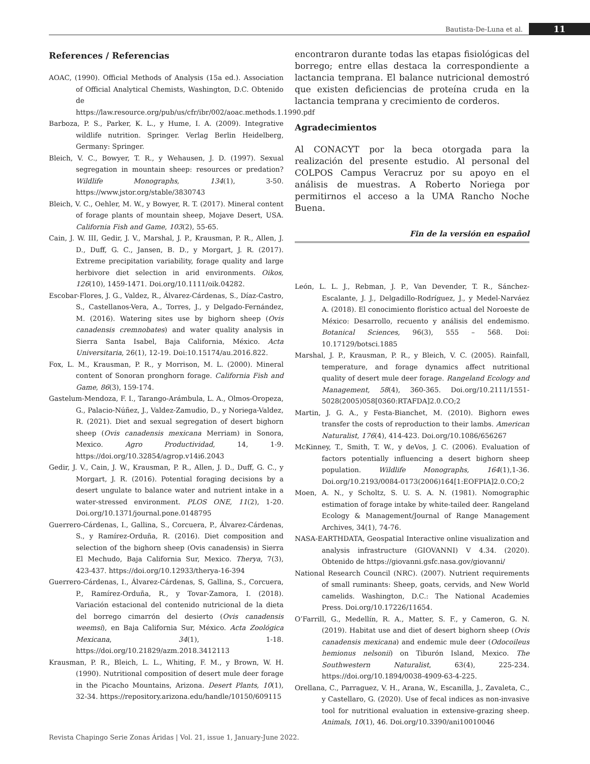Bautista-De-Luna et al. 11
References / Referencias
AOAC, (1990). Official Methods of Analysis (15a ed.). Association of Official Analytical Chemists, Washington, D.C. Obtenido de https://law.resource.org/pub/us/cfr/ibr/002/aoac.methods.1.1990.pdf
Barboza, P. S., Parker, K. L., y Hume, I. A. (2009). Integrative wildlife nutrition. Springer. Verlag Berlin Heidelberg, Germany: Springer.
Bleich, V. C., Bowyer, T. R., y Wehausen, J. D. (1997). Sexual segregation in mountain sheep: resources or predation? Wildlife Monographs, 134(1), 3-50. https://www.jstor.org/stable/3830743
Bleich, V. C., Oehler, M. W., y Bowyer, R. T. (2017). Mineral content of forage plants of mountain sheep, Mojave Desert, USA. California Fish and Game, 103(2), 55-65.
Cain, J. W. III, Gedir, J. V., Marshal, J. P., Krausman, P. R., Allen, J. D., Duff, G. C., Jansen, B. D., y Morgart, J. R. (2017). Extreme precipitation variability, forage quality and large herbivore diet selection in arid environments. Oikos, 126(10), 1459-1471. Doi.org/10.1111/oik.04282.
Escobar-Flores, J. G., Valdez, R., Álvarez-Cárdenas, S., Díaz-Castro, S., Castellanos-Vera, A., Torres, J., y Delgado-Fernández, M. (2016). Watering sites use by bighorn sheep (Ovis canadensis cremnobates) and water quality analysis in Sierra Santa Isabel, Baja California, México. Acta Universitaria, 26(1), 12-19. Doi:10.15174/au.2016.822.
Fox, L. M., Krausman, P. R., y Morrison, M. L. (2000). Mineral content of Sonoran pronghorn forage. California Fish and Game, 86(3), 159-174.
Gastelum-Mendoza, F. I., Tarango-Arámbula, L. A., Olmos-Oropeza, G., Palacio-Núñez, J., Valdez-Zamudio, D., y Noriega-Valdez, R. (2021). Diet and sexual segregation of desert bighorn sheep (Ovis canadensis mexicana Merriam) in Sonora, Mexico. Agro Productividad, 14, 1-9. https://doi.org/10.32854/agrop.v14i6.2043
Gedir, J. V., Cain, J. W., Krausman, P. R., Allen, J. D., Duff, G. C., y Morgart, J. R. (2016). Potential foraging decisions by a desert ungulate to balance water and nutrient intake in a water-stressed environment. PLOS ONE, 11(2), 1-20. Doi.org/10.1371/journal.pone.0148795
Guerrero-Cárdenas, I., Gallina, S., Corcuera, P., Álvarez-Cárdenas, S., y Ramírez-Orduña, R. (2016). Diet composition and selection of the bighorn sheep (Ovis canadensis) in Sierra El Mechudo, Baja California Sur, Mexico. Therya, 7(3), 423-437. https://doi.org/10.12933/therya-16-394
Guerrero-Cárdenas, I., Álvarez-Cárdenas, S, Gallina, S., Corcuera, P., Ramírez-Orduña, R., y Tovar-Zamora, I. (2018). Variación estacional del contenido nutricional de la dieta del borrego cimarrón del desierto (Ovis canadensis weemsi), en Baja California Sur, México. Acta Zoológica Mexicana, 34(1), 1-18. https://doi.org/10.21829/azm.2018.3412113
Krausman, P. R., Bleich, L. L., Whiting, F. M., y Brown, W. H. (1990). Nutritional composition of desert mule deer forage in the Picacho Mountains, Arizona. Desert Plants, 10(1), 32-34. https://repository.arizona.edu/handle/10150/609115
encontraron durante todas las etapas fisiológicas del borrego; entre ellas destaca la correspondiente a lactancia temprana. El balance nutricional demostró que existen deficiencias de proteína cruda en la lactancia temprana y crecimiento de corderos.
Agradecimientos
Al CONACYT por la beca otorgada para la realización del presente estudio. Al personal del COLPOS Campus Veracruz por su apoyo en el análisis de muestras. A Roberto Noriega por permitirnos el acceso a la UMA Rancho Noche Buena.
Fin de la versión en español
León, L. L. J., Rebman, J. P., Van Devender, T. R., Sánchez-Escalante, J. J., Delgadillo-Rodríguez, J., y Medel-Narváez A. (2018). El conocimiento florístico actual del Noroeste de México: Desarrollo, recuento y análisis del endemismo. Botanical Sciences, 96(3), 555 – 568. Doi: 10.17129/botsci.1885
Marshal, J. P., Krausman, P. R., y Bleich, V. C. (2005). Rainfall, temperature, and forage dynamics affect nutritional quality of desert mule deer forage. Rangeland Ecology and Management, 58(4), 360-365. Doi.org/10.2111/1551-5028(2005)058[0360:RTAFDA]2.0.CO;2
Martin, J. G. A., y Festa-Bianchet, M. (2010). Bighorn ewes transfer the costs of reproduction to their lambs. American Naturalist, 176(4), 414-423. Doi.org/10.1086/656267
McKinney, T., Smith, T. W., y deVos, J. C. (2006). Evaluation of factors potentially influencing a desert bighorn sheep population. Wildlife Monographs, 164(1),1-36. Doi.org/10.2193/0084-0173(2006)164[1:EOFPIA]2.0.CO;2
Moen, A. N., y Scholtz, S. U. S. A. N. (1981). Nomographic estimation of forage intake by white-tailed deer. Rangeland Ecology & Management/Journal of Range Management Archives, 34(1), 74-76.
NASA-EARTHDATA, Geospatial Interactive online visualization and analysis infrastructure (GIOVANNI) V 4.34. (2020). Obtenido de https://giovanni.gsfc.nasa.gov/giovanni/
National Research Council (NRC). (2007). Nutrient requirements of small ruminants: Sheep, goats, cervids, and New World camelids. Washington, D.C.: The National Academies Press. Doi.org/10.17226/11654.
O’Farrill, G., Medellín, R. A., Matter, S. F., y Cameron, G. N. (2019). Habitat use and diet of desert bighorn sheep (Ovis canadensis mexicana) and endemic mule deer (Odocoileus hemionus nelsonii) on Tiburón Island, Mexico. The Southwestern Naturalist, 63(4), 225-234. https://doi.org/10.1894/0038-4909-63-4-225.
Orellana, C., Parraguez, V. H., Arana, W., Escanilla, J., Zavaleta, C., y Castellaro, G. (2020). Use of fecal indices as non-invasive tool for nutritional evaluation in extensive-grazing sheep. Animals, 10(1), 46. Doi.org/10.3390/ani10010046
Revista Chapingo Serie Zonas Áridas | Vol. 21, issue 1, January-June 2022.